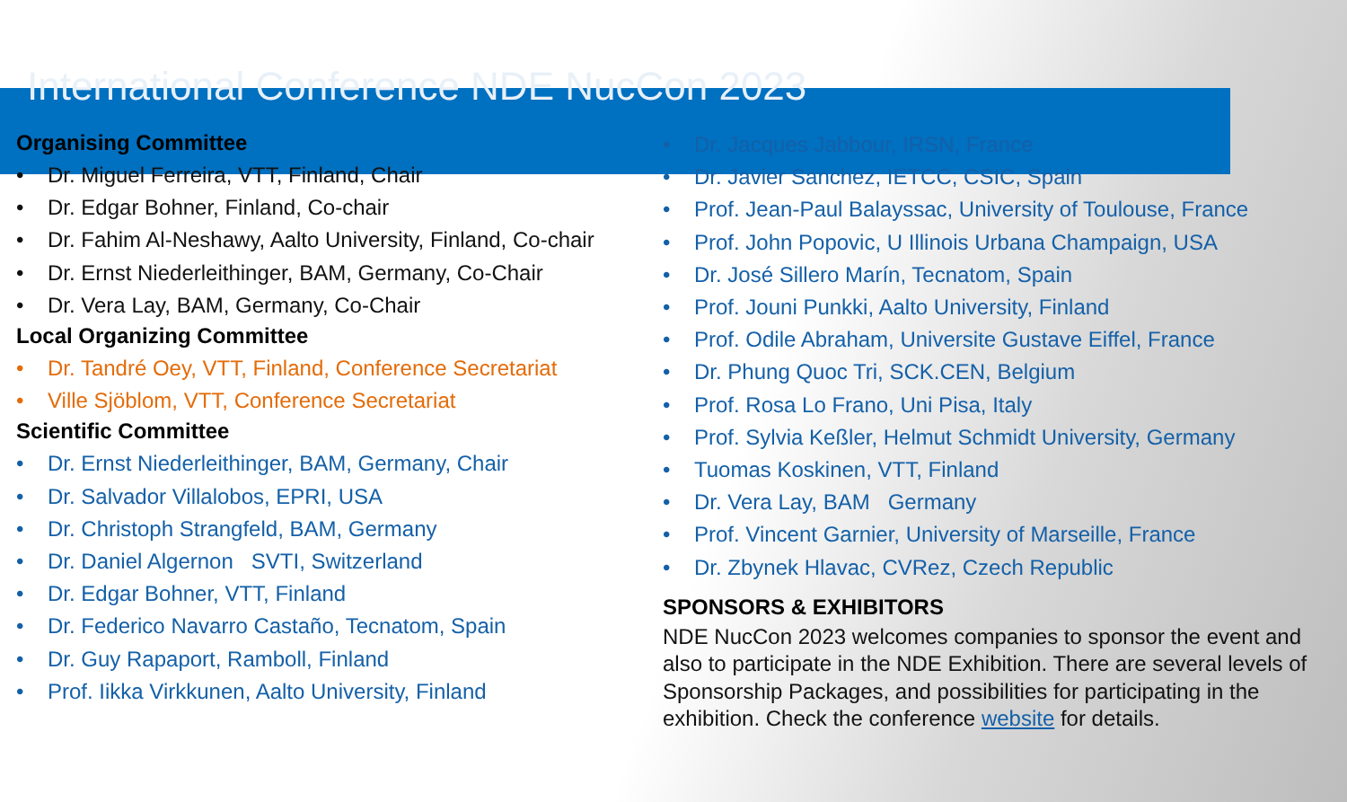International Conference NDE NucCon 2023
Organising Committee
• Dr. Miguel Ferreira, VTT, Finland, Chair
• Dr. Edgar Bohner, Finland, Co-chair
• Dr. Fahim Al-Neshawy, Aalto University, Finland, Co-chair
• Dr. Ernst Niederleithinger, BAM, Germany, Co-Chair
• Dr. Vera Lay, BAM, Germany, Co-Chair
Local Organizing Committee
• Dr. Tandré Oey, VTT, Finland, Conference Secretariat
• Ville Sjöblom, VTT, Conference Secretariat
Scientific Committee
• Dr. Ernst Niederleithinger, BAM, Germany, Chair
• Dr. Salvador Villalobos, EPRI, USA
• Dr. Christoph Strangfeld, BAM, Germany
• Dr. Daniel Algernon SVTI, Switzerland
• Dr. Edgar Bohner, VTT, Finland
• Dr. Federico Navarro Castaño, Tecnatom, Spain
• Dr. Guy Rapaport, Ramboll, Finland
• Prof. Iikka Virkkunen, Aalto University, Finland
• Dr. Jacques Jabbour, IRSN, France
• Dr. Javier Sanchez, IETCC, CSIC, Spain
• Prof. Jean-Paul Balayssac, University of Toulouse, France
• Prof. John Popovic, U Illinois Urbana Champaign, USA
• Dr. José Sillero Marín, Tecnatom, Spain
• Prof. Jouni Punkki, Aalto University, Finland
• Prof. Odile Abraham, Universite Gustave Eiffel, France
• Dr. Phung Quoc Tri, SCK.CEN, Belgium
• Prof. Rosa Lo Frano, Uni Pisa, Italy
• Prof. Sylvia Keßler, Helmut Schmidt University, Germany
• Tuomas Koskinen, VTT, Finland
• Dr. Vera Lay, BAM Germany
• Prof. Vincent Garnier, University of Marseille, France
• Dr. Zbynek Hlavac, CVRez, Czech Republic
SPONSORS & EXHIBITORS
NDE NucCon 2023 welcomes companies to sponsor the event and also to participate in the NDE Exhibition. There are several levels of Sponsorship Packages, and possibilities for participating in the exhibition. Check the conference website for details.